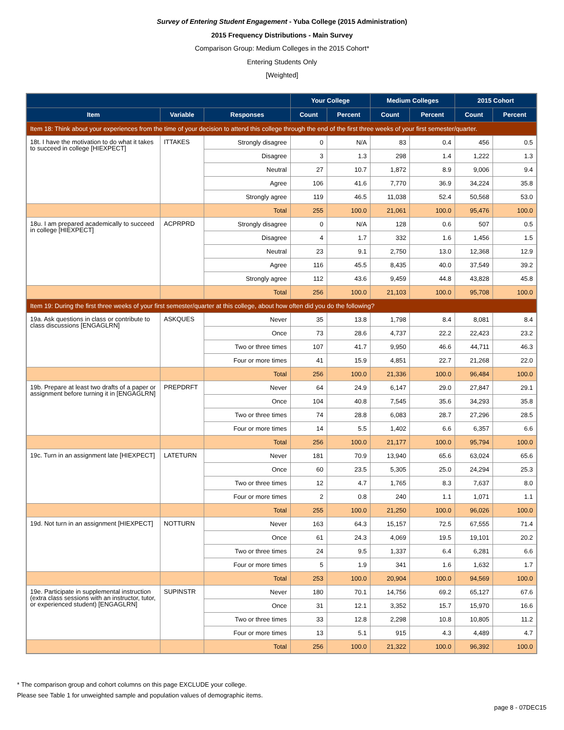Survey of Entering Student Engagement - Yuba College (2015 Administration)
2015 Frequency Distributions - Main Survey
Comparison Group: Medium Colleges in the 2015 Cohort*
Entering Students Only
[Weighted]
| | | | Your College | | Medium Colleges | | 2015 Cohort | |
| --- | --- | --- | --- | --- | --- | --- | --- | --- |
| Item | Variable | Responses | Count | Percent | Count | Percent | Count | Percent |
| Item 18: Think about your experiences from the time of your decision to attend this college through the end of the first three weeks of your first semester/quarter. | | | | | | | | |
| 18t. I have the motivation to do what it takes to succeed in college [HIEXPECT] | ITTAKES | Strongly disagree | 0 | N/A | 83 | 0.4 | 456 | 0.5 |
| | | Disagree | 3 | 1.3 | 298 | 1.4 | 1,222 | 1.3 |
| | | Neutral | 27 | 10.7 | 1,872 | 8.9 | 9,006 | 9.4 |
| | | Agree | 106 | 41.6 | 7,770 | 36.9 | 34,224 | 35.8 |
| | | Strongly agree | 119 | 46.5 | 11,038 | 52.4 | 50,568 | 53.0 |
| | | Total | 255 | 100.0 | 21,061 | 100.0 | 95,476 | 100.0 |
| 18u. I am prepared academically to succeed in college [HIEXPECT] | ACPRPRD | Strongly disagree | 0 | N/A | 128 | 0.6 | 507 | 0.5 |
| | | Disagree | 4 | 1.7 | 332 | 1.6 | 1,456 | 1.5 |
| | | Neutral | 23 | 9.1 | 2,750 | 13.0 | 12,368 | 12.9 |
| | | Agree | 116 | 45.5 | 8,435 | 40.0 | 37,549 | 39.2 |
| | | Strongly agree | 112 | 43.6 | 9,459 | 44.8 | 43,828 | 45.8 |
| | | Total | 256 | 100.0 | 21,103 | 100.0 | 95,708 | 100.0 |
| Item 19: During the first three weeks of your first semester/quarter at this college, about how often did you do the following? | | | | | | | | |
| 19a. Ask questions in class or contribute to class discussions [ENGAGLRN] | ASKQUES | Never | 35 | 13.8 | 1,798 | 8.4 | 8,081 | 8.4 |
| | | Once | 73 | 28.6 | 4,737 | 22.2 | 22,423 | 23.2 |
| | | Two or three times | 107 | 41.7 | 9,950 | 46.6 | 44,711 | 46.3 |
| | | Four or more times | 41 | 15.9 | 4,851 | 22.7 | 21,268 | 22.0 |
| | | Total | 256 | 100.0 | 21,336 | 100.0 | 96,484 | 100.0 |
| 19b. Prepare at least two drafts of a paper or assignment before turning it in [ENGAGLRN] | PREPDRFT | Never | 64 | 24.9 | 6,147 | 29.0 | 27,847 | 29.1 |
| | | Once | 104 | 40.8 | 7,545 | 35.6 | 34,293 | 35.8 |
| | | Two or three times | 74 | 28.8 | 6,083 | 28.7 | 27,296 | 28.5 |
| | | Four or more times | 14 | 5.5 | 1,402 | 6.6 | 6,357 | 6.6 |
| | | Total | 256 | 100.0 | 21,177 | 100.0 | 95,794 | 100.0 |
| 19c. Turn in an assignment late [HIEXPECT] | LATETURN | Never | 181 | 70.9 | 13,940 | 65.6 | 63,024 | 65.6 |
| | | Once | 60 | 23.5 | 5,305 | 25.0 | 24,294 | 25.3 |
| | | Two or three times | 12 | 4.7 | 1,765 | 8.3 | 7,637 | 8.0 |
| | | Four or more times | 2 | 0.8 | 240 | 1.1 | 1,071 | 1.1 |
| | | Total | 255 | 100.0 | 21,250 | 100.0 | 96,026 | 100.0 |
| 19d. Not turn in an assignment [HIEXPECT] | NOTTURN | Never | 163 | 64.3 | 15,157 | 72.5 | 67,555 | 71.4 |
| | | Once | 61 | 24.3 | 4,069 | 19.5 | 19,101 | 20.2 |
| | | Two or three times | 24 | 9.5 | 1,337 | 6.4 | 6,281 | 6.6 |
| | | Four or more times | 5 | 1.9 | 341 | 1.6 | 1,632 | 1.7 |
| | | Total | 253 | 100.0 | 20,904 | 100.0 | 94,569 | 100.0 |
| 19e. Participate in supplemental instruction (extra class sessions with an instructor, tutor, or experienced student) [ENGAGLRN] | SUPINSTR | Never | 180 | 70.1 | 14,756 | 69.2 | 65,127 | 67.6 |
| | | Once | 31 | 12.1 | 3,352 | 15.7 | 15,970 | 16.6 |
| | | Two or three times | 33 | 12.8 | 2,298 | 10.8 | 10,805 | 11.2 |
| | | Four or more times | 13 | 5.1 | 915 | 4.3 | 4,489 | 4.7 |
| | | Total | 256 | 100.0 | 21,322 | 100.0 | 96,392 | 100.0 |
* The comparison group and cohort columns on this page EXCLUDE your college.
Please see Table 1 for unweighted sample and population values of demographic items.
page 8 - 07DEC15